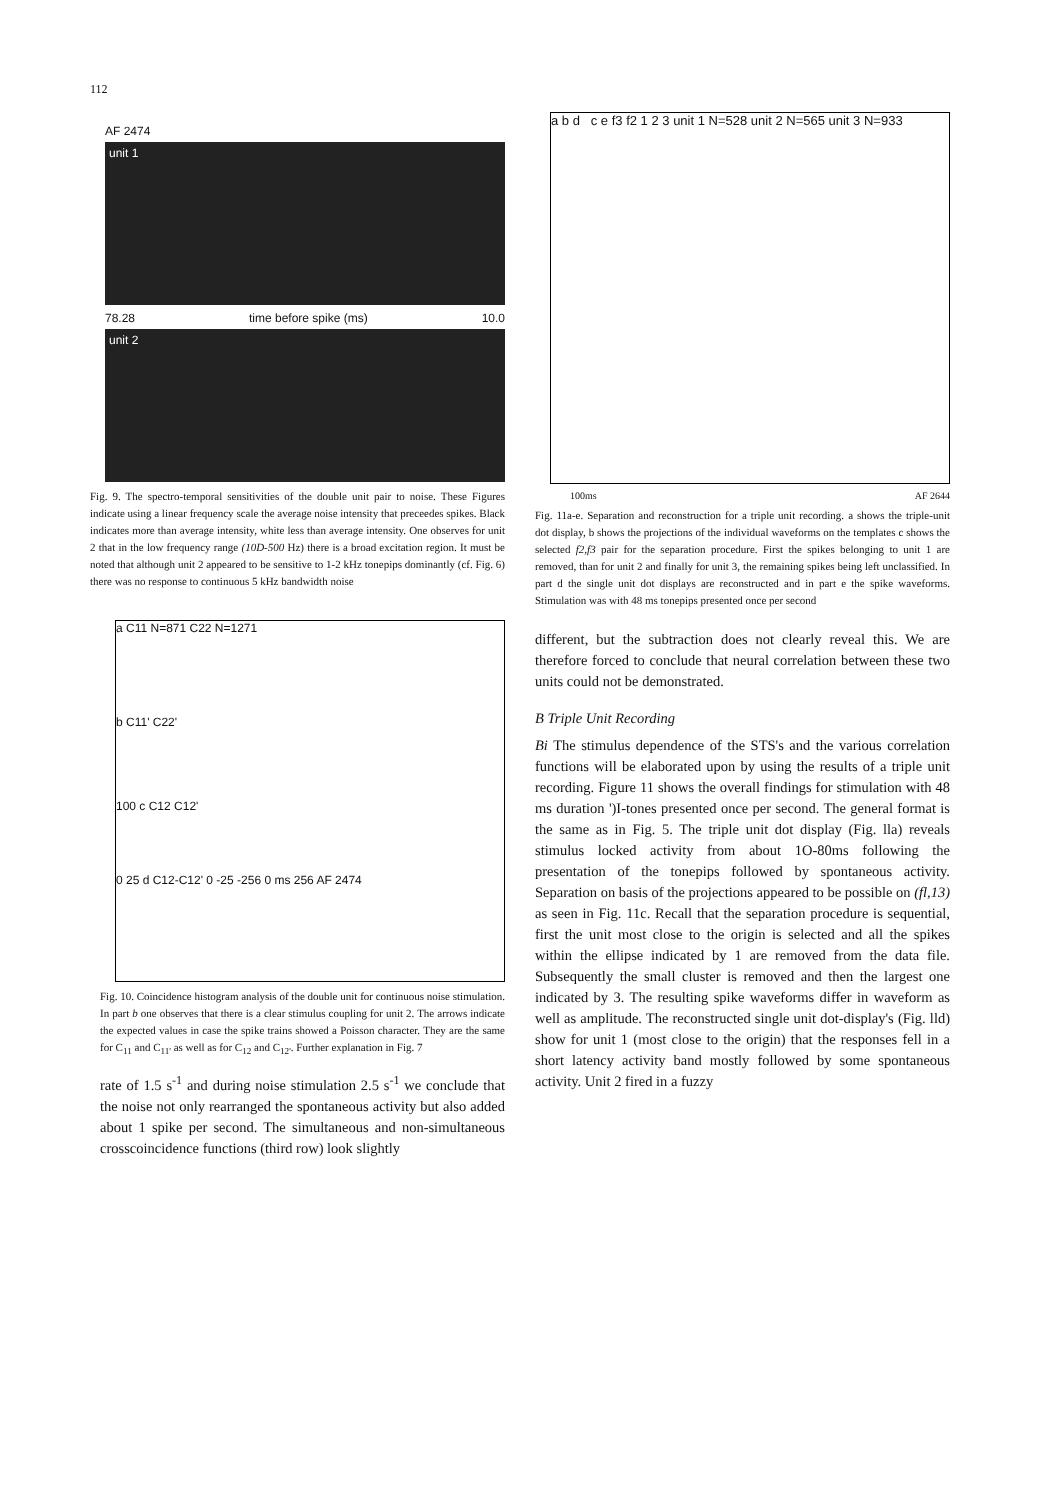112
AF 2474
unit 1
78.28 time before spike (ms) 10.0
unit 2
Fig. 9. The spectro-temporal sensitivities of the double unit pair to noise. These Figures indicate using a linear frequency scale the average noise intensity that preceedes spikes. Black indicates more than average intensity, white less than average intensity. One observes for unit 2 that in the low frequency range (10D-500 Hz) there is a broad excitation region. It must be noted that although unit 2 appeared to be sensitive to 1-2 kHz tonepips dominantly (cf. Fig. 6) there was no response to continuous 5 kHz bandwidth noise
a C11 N=871 C22 N=1271
b C11' C22'
100 c C12 C12'
0 25 d C12-C12' 0 -25 -256 0 ms 256 AF 2474
Fig. 10. Coincidence histogram analysis of the double unit for continuous noise stimulation. In part b one observes that there is a clear stimulus coupling for unit 2. The arrows indicate the expected values in case the spike trains showed a Poisson character. They are the same for C<sub>11</sub> and C<sub>11'</sub> as well as for C<sub>12</sub> and C<sub>12'</sub>. Further explanation in Fig. 7
rate of 1.5 s<sup>-1</sup> and during noise stimulation 2.5 s<sup>-1</sup> we conclude that the noise not only rearranged the spontaneous activity but also added about 1 spike per second. The simultaneous and non-simultaneous crosscoincidence functions (third row) look slightly
a b d c e f3 f2 1 2 3 unit 1 N=528 unit 2 N=565 unit 3 N=933
100ms AF 2644
Fig. 11a-e. Separation and reconstruction for a triple unit recording. a shows the triple-unit dot display, b shows the projections of the individual waveforms on the templates c shows the selected f2,f3 pair for the separation procedure. First the spikes belonging to unit 1 are removed, than for unit 2 and finally for unit 3, the remaining spikes being left unclassified. In part d the single unit dot displays are reconstructed and in part e the spike waveforms. Stimulation was with 48 ms tonepips presented once per second
different, but the subtraction does not clearly reveal this. We are therefore forced to conclude that neural correlation between these two units could not be demonstrated.
B Triple Unit Recording
Bi The stimulus dependence of the STS's and the various correlation functions will be elaborated upon by using the results of a triple unit recording. Figure 11 shows the overall findings for stimulation with 48 ms duration ')I-tones presented once per second. The general format is the same as in Fig. 5. The triple unit dot display (Fig. lla) reveals stimulus locked activity from about 1O-80ms following the presentation of the tonepips followed by spontaneous activity. Separation on basis of the projections appeared to be possible on (fl,13) as seen in Fig. 11c. Recall that the separation procedure is sequential, first the unit most close to the origin is selected and all the spikes within the ellipse indicated by 1 are removed from the data file. Subsequently the small cluster is removed and then the largest one indicated by 3. The resulting spike waveforms differ in waveform as well as amplitude. The reconstructed single unit dot-display's (Fig. lld) show for unit 1 (most close to the origin) that the responses fell in a short latency activity band mostly followed by some spontaneous activity. Unit 2 fired in a fuzzy